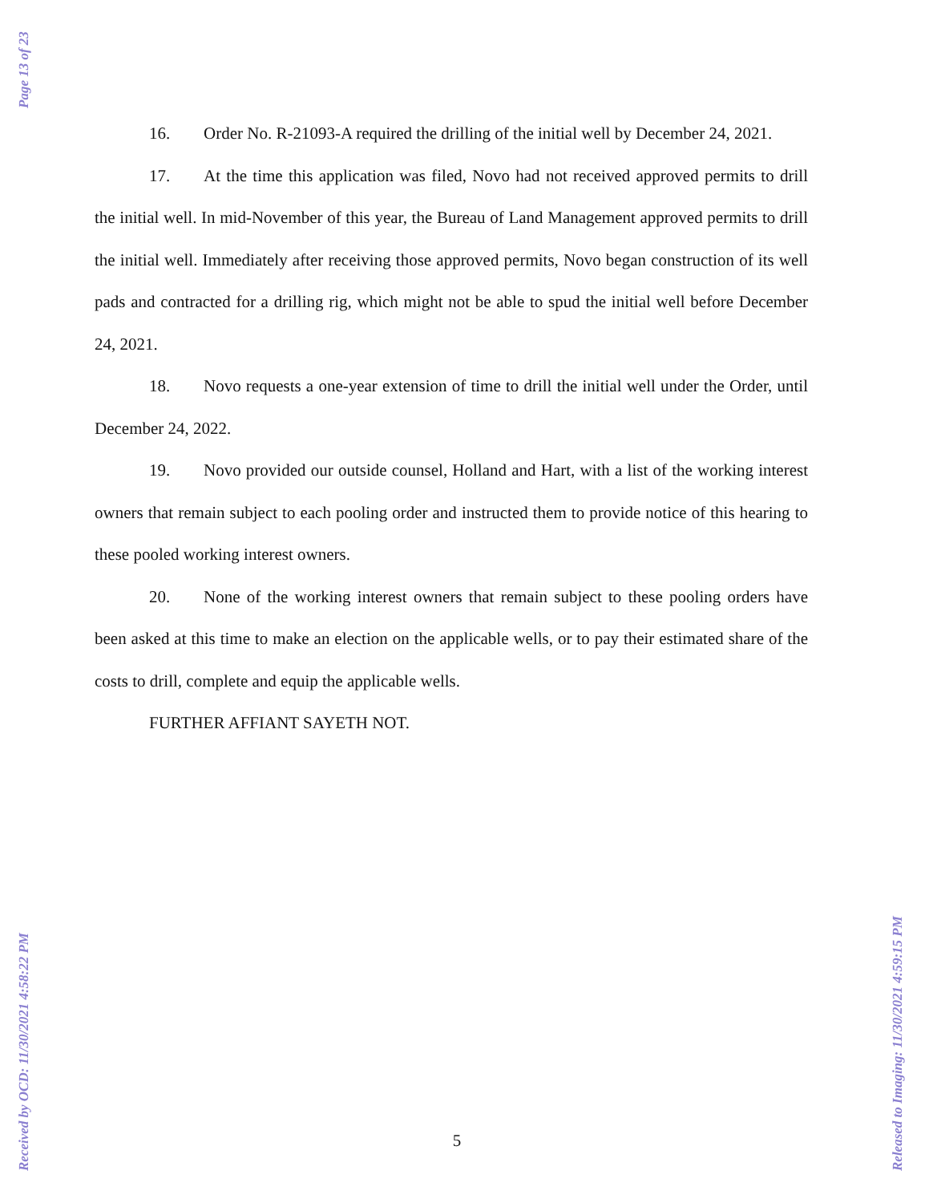Page 13 of 23
Received by OCD: 11/30/2021 4:58:22 PM Released to Imaging: 11/30/2021 4:59:15 PM
16. Order No. R-21093-A required the drilling of the initial well by December 24, 2021.
17. At the time this application was filed, Novo had not received approved permits to drill the initial well. In mid-November of this year, the Bureau of Land Management approved permits to drill the initial well. Immediately after receiving those approved permits, Novo began construction of its well pads and contracted for a drilling rig, which might not be able to spud the initial well before December 24, 2021.
18. Novo requests a one-year extension of time to drill the initial well under the Order, until December 24, 2022.
19. Novo provided our outside counsel, Holland and Hart, with a list of the working interest owners that remain subject to each pooling order and instructed them to provide notice of this hearing to these pooled working interest owners.
20. None of the working interest owners that remain subject to these pooling orders have been asked at this time to make an election on the applicable wells, or to pay their estimated share of the costs to drill, complete and equip the applicable wells.
FURTHER AFFIANT SAYETH NOT.
5